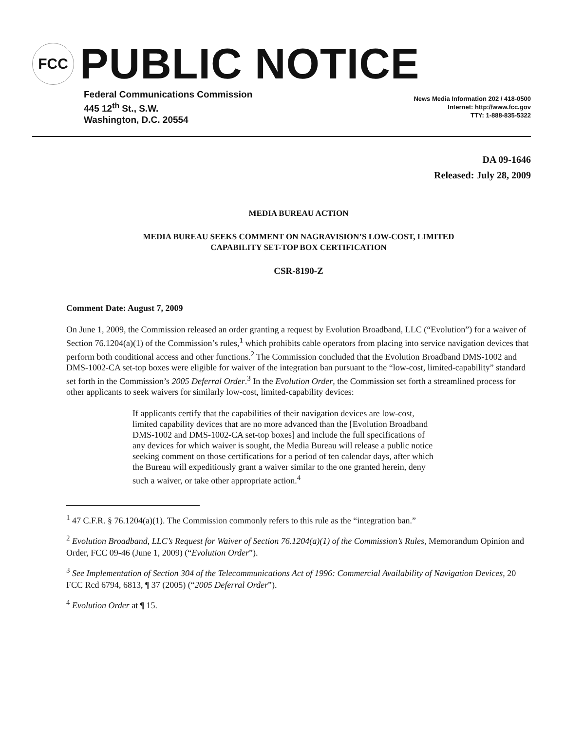FCC
PUBLIC NOTICE
Federal Communications Commission
445 12<sup>th</sup> St., S.W.
Washington, D.C. 20554
News Media Information 202 / 418-0500
Internet: http://www.fcc.gov
TTY: 1-888-835-5322
DA 09-1646
Released: July 28, 2009
MEDIA BUREAU ACTION
MEDIA BUREAU SEEKS COMMENT ON NAGRAVISION’S LOW-COST, LIMITED
CAPABILITY SET-TOP BOX CERTIFICATION
CSR-8190-Z
Comment Date: August 7, 2009
On June 1, 2009, the Commission released an order granting a request by Evolution Broadband, LLC (“Evolution”) for a waiver of Section 76.1204(a)(1) of the Commission’s rules,<sup>1</sup> which prohibits cable operators from placing into service navigation devices that perform both conditional access and other functions.<sup>2</sup> The Commission concluded that the Evolution Broadband DMS-1002 and DMS-1002-CA set-top boxes were eligible for waiver of the integration ban pursuant to the “low-cost, limited-capability” standard set forth in the Commission’s 2005 Deferral Order.<sup>3</sup> In the Evolution Order, the Commission set forth a streamlined process for other applicants to seek waivers for similarly low-cost, limited-capability devices:
If applicants certify that the capabilities of their navigation devices are low-cost, limited capability devices that are no more advanced than the [Evolution Broadband DMS-1002 and DMS-1002-CA set-top boxes] and include the full specifications of any devices for which waiver is sought, the Media Bureau will release a public notice seeking comment on those certifications for a period of ten calendar days, after which the Bureau will expeditiously grant a waiver similar to the one granted herein, deny such a waiver, or take other appropriate action.<sup>4</sup>
<sup>1</sup> 47 C.F.R. § 76.1204(a)(1). The Commission commonly refers to this rule as the “integration ban.”
<sup>2</sup> Evolution Broadband, LLC’s Request for Waiver of Section 76.1204(a)(1) of the Commission’s Rules, Memorandum Opinion and Order, FCC 09-46 (June 1, 2009) (“Evolution Order”).
<sup>3</sup> See Implementation of Section 304 of the Telecommunications Act of 1996: Commercial Availability of Navigation Devices, 20 FCC Rcd 6794, 6813, ¶ 37 (2005) (“2005 Deferral Order”).
<sup>4</sup> Evolution Order at ¶ 15.